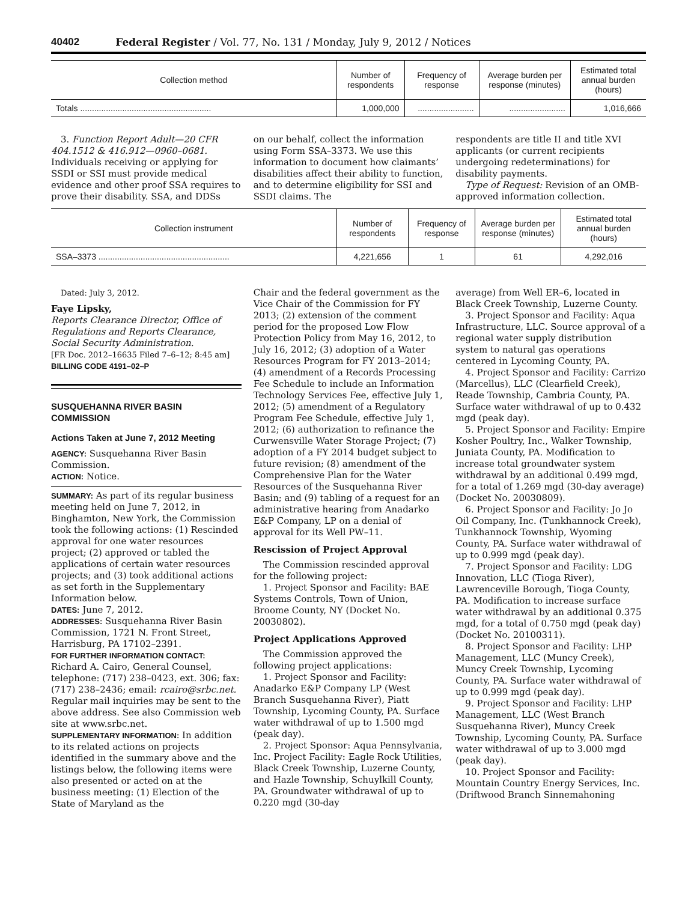40402 Federal Register / Vol. 77, No. 131 / Monday, July 9, 2012 / Notices
| Collection method | Number of respondents | Frequency of response | Average burden per response (minutes) | Estimated total annual burden (hours) |
| --- | --- | --- | --- | --- |
| Totals ........................................................ | 1,000,000 | ........................ | ........................ | 1,016,666 |
3. Function Report Adult—20 CFR 404.1512 & 416.912—0960–0681. Individuals receiving or applying for SSDI or SSI must provide medical evidence and other proof SSA requires to prove their disability. SSA, and DDSs
on our behalf, collect the information using Form SSA–3373. We use this information to document how claimants’ disabilities affect their ability to function, and to determine eligibility for SSI and SSDI claims. The
respondents are title II and title XVI applicants (or current recipients undergoing redeterminations) for disability payments.
Type of Request: Revision of an OMB-approved information collection.
| Collection instrument | Number of respondents | Frequency of response | Average burden per response (minutes) | Estimated total annual burden (hours) |
| --- | --- | --- | --- | --- |
| SSA–3373 ........................................................ | 4,221,656 | 1 | 61 | 4,292,016 |
Dated: July 3, 2012.
Faye Lipsky,
Reports Clearance Director, Office of Regulations and Reports Clearance, Social Security Administration.
[FR Doc. 2012–16635 Filed 7–6–12; 8:45 am]
BILLING CODE 4191–02–P
SUSQUEHANNA RIVER BASIN COMMISSION
Actions Taken at June 7, 2012 Meeting
AGENCY: Susquehanna River Basin Commission.
ACTION: Notice.
SUMMARY: As part of its regular business meeting held on June 7, 2012, in Binghamton, New York, the Commission took the following actions: (1) Rescinded approval for one water resources project; (2) approved or tabled the applications of certain water resources projects; and (3) took additional actions as set forth in the Supplementary Information below.
DATES: June 7, 2012.
ADDRESSES: Susquehanna River Basin Commission, 1721 N. Front Street, Harrisburg, PA 17102–2391.
FOR FURTHER INFORMATION CONTACT: Richard A. Cairo, General Counsel, telephone: (717) 238–0423, ext. 306; fax: (717) 238–2436; email: rcairo@srbc.net. Regular mail inquiries may be sent to the above address. See also Commission web site at www.srbc.net.
SUPPLEMENTARY INFORMATION: In addition to its related actions on projects identified in the summary above and the listings below, the following items were also presented or acted on at the business meeting: (1) Election of the State of Maryland as the
Chair and the federal government as the Vice Chair of the Commission for FY 2013; (2) extension of the comment period for the proposed Low Flow Protection Policy from May 16, 2012, to July 16, 2012; (3) adoption of a Water Resources Program for FY 2013–2014; (4) amendment of a Records Processing Fee Schedule to include an Information Technology Services Fee, effective July 1, 2012; (5) amendment of a Regulatory Program Fee Schedule, effective July 1, 2012; (6) authorization to refinance the Curwensville Water Storage Project; (7) adoption of a FY 2014 budget subject to future revision; (8) amendment of the Comprehensive Plan for the Water Resources of the Susquehanna River Basin; and (9) tabling of a request for an administrative hearing from Anadarko E&P Company, LP on a denial of approval for its Well PW–11.
Rescission of Project Approval
The Commission rescinded approval for the following project:
1. Project Sponsor and Facility: BAE Systems Controls, Town of Union, Broome County, NY (Docket No. 20030802).
Project Applications Approved
The Commission approved the following project applications:
1. Project Sponsor and Facility: Anadarko E&P Company LP (West Branch Susquehanna River), Piatt Township, Lycoming County, PA. Surface water withdrawal of up to 1.500 mgd (peak day).
2. Project Sponsor: Aqua Pennsylvania, Inc. Project Facility: Eagle Rock Utilities, Black Creek Township, Luzerne County, and Hazle Township, Schuylkill County, PA. Groundwater withdrawal of up to 0.220 mgd (30-day
average) from Well ER–6, located in Black Creek Township, Luzerne County.
3. Project Sponsor and Facility: Aqua Infrastructure, LLC. Source approval of a regional water supply distribution system to natural gas operations centered in Lycoming County, PA.
4. Project Sponsor and Facility: Carrizo (Marcellus), LLC (Clearfield Creek), Reade Township, Cambria County, PA. Surface water withdrawal of up to 0.432 mgd (peak day).
5. Project Sponsor and Facility: Empire Kosher Poultry, Inc., Walker Township, Juniata County, PA. Modification to increase total groundwater system withdrawal by an additional 0.499 mgd, for a total of 1.269 mgd (30-day average) (Docket No. 20030809).
6. Project Sponsor and Facility: Jo Jo Oil Company, Inc. (Tunkhannock Creek), Tunkhannock Township, Wyoming County, PA. Surface water withdrawal of up to 0.999 mgd (peak day).
7. Project Sponsor and Facility: LDG Innovation, LLC (Tioga River), Lawrenceville Borough, Tioga County, PA. Modification to increase surface water withdrawal by an additional 0.375 mgd, for a total of 0.750 mgd (peak day) (Docket No. 20100311).
8. Project Sponsor and Facility: LHP Management, LLC (Muncy Creek), Muncy Creek Township, Lycoming County, PA. Surface water withdrawal of up to 0.999 mgd (peak day).
9. Project Sponsor and Facility: LHP Management, LLC (West Branch Susquehanna River), Muncy Creek Township, Lycoming County, PA. Surface water withdrawal of up to 3.000 mgd (peak day).
10. Project Sponsor and Facility: Mountain Country Energy Services, Inc. (Driftwood Branch Sinnemahoning